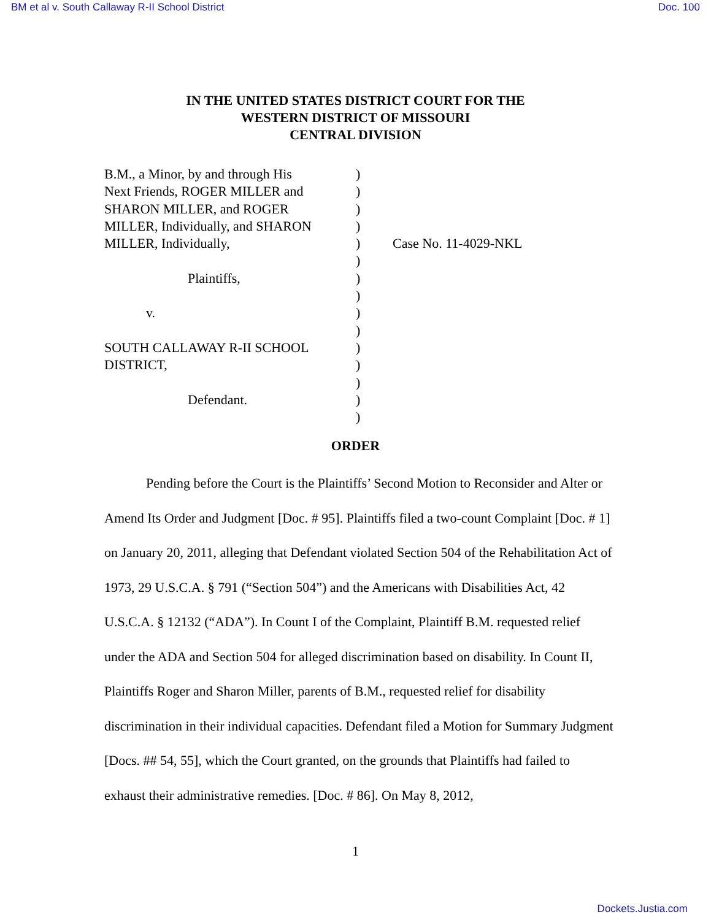BM et al v. South Callaway R-II School District Doc. 100
IN THE UNITED STATES DISTRICT COURT FOR THE
WESTERN DISTRICT OF MISSOURI
CENTRAL DIVISION
B.M., a Minor, by and through His
Next Friends, ROGER MILLER and
SHARON MILLER, and ROGER
MILLER, Individually, and SHARON
MILLER, Individually,
Plaintiffs,
v.
SOUTH CALLAWAY R-II SCHOOL
DISTRICT,
Defendant.
)
)
)
)
)
)
)
)
)
)
)
)
)
)
)
Case No. 11-4029-NKL
ORDER
Pending before the Court is the Plaintiffs’ Second Motion to Reconsider and Alter or Amend Its Order and Judgment [Doc. # 95]. Plaintiffs filed a two-count Complaint [Doc. # 1] on January 20, 2011, alleging that Defendant violated Section 504 of the Rehabilitation Act of 1973, 29 U.S.C.A. § 791 (“Section 504”) and the Americans with Disabilities Act, 42 U.S.C.A. § 12132 (“ADA”). In Count I of the Complaint, Plaintiff B.M. requested relief under the ADA and Section 504 for alleged discrimination based on disability. In Count II, Plaintiffs Roger and Sharon Miller, parents of B.M., requested relief for disability discrimination in their individual capacities. Defendant filed a Motion for Summary Judgment [Docs. ## 54, 55], which the Court granted, on the grounds that Plaintiffs had failed to exhaust their administrative remedies. [Doc. # 86]. On May 8, 2012,
1
Dockets.Justia.com